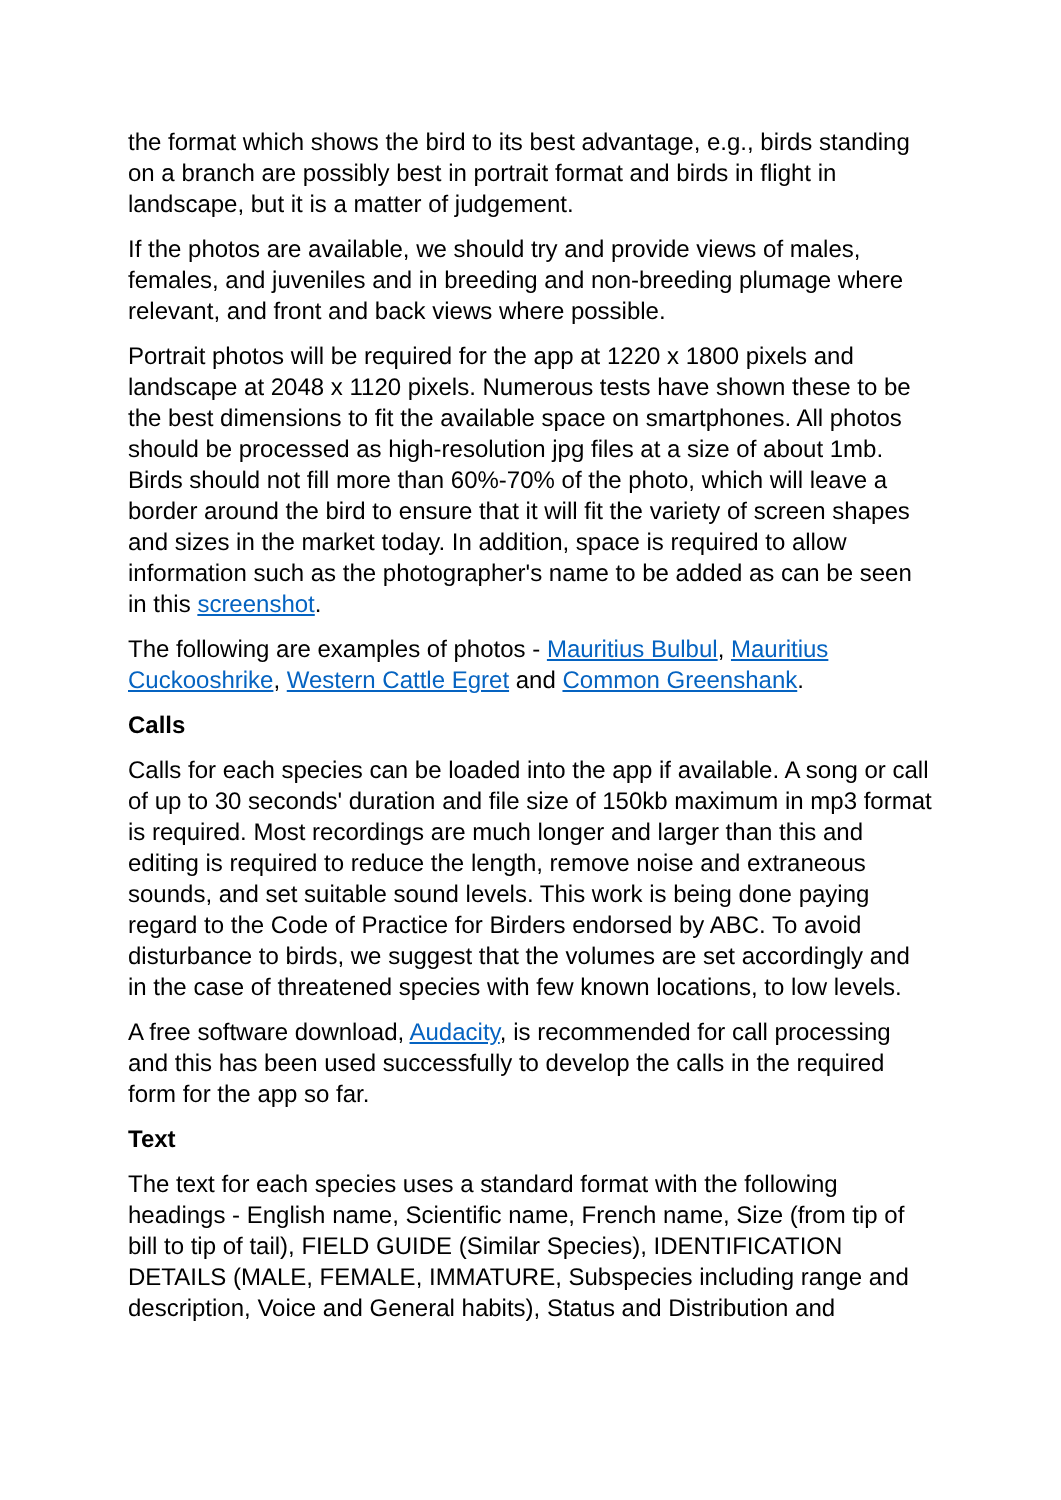the format which shows the bird to its best advantage, e.g., birds standing on a branch are possibly best in portrait format and birds in flight in landscape, but it is a matter of judgement.
If the photos are available, we should try and provide views of males, females, and juveniles and in breeding and non-breeding plumage where relevant, and front and back views where possible.
Portrait photos will be required for the app at 1220 x 1800 pixels and landscape at 2048 x 1120 pixels. Numerous tests have shown these to be the best dimensions to fit the available space on smartphones. All photos should be processed as high-resolution jpg files at a size of about 1mb. Birds should not fill more than 60%-70% of the photo, which will leave a border around the bird to ensure that it will fit the variety of screen shapes and sizes in the market today. In addition, space is required to allow information such as the photographer's name to be added as can be seen in this screenshot.
The following are examples of photos - Mauritius Bulbul, Mauritius Cuckooshrike, Western Cattle Egret and Common Greenshank.
Calls
Calls for each species can be loaded into the app if available. A song or call of up to 30 seconds' duration and file size of 150kb maximum in mp3 format is required. Most recordings are much longer and larger than this and editing is required to reduce the length, remove noise and extraneous sounds, and set suitable sound levels. This work is being done paying regard to the Code of Practice for Birders endorsed by ABC. To avoid disturbance to birds, we suggest that the volumes are set accordingly and in the case of threatened species with few known locations, to low levels.
A free software download, Audacity, is recommended for call processing and this has been used successfully to develop the calls in the required form for the app so far.
Text
The text for each species uses a standard format with the following headings - English name, Scientific name, French name, Size (from tip of bill to tip of tail), FIELD GUIDE (Similar Species), IDENTIFICATION DETAILS (MALE, FEMALE, IMMATURE, Subspecies including range and description, Voice and General habits), Status and Distribution and